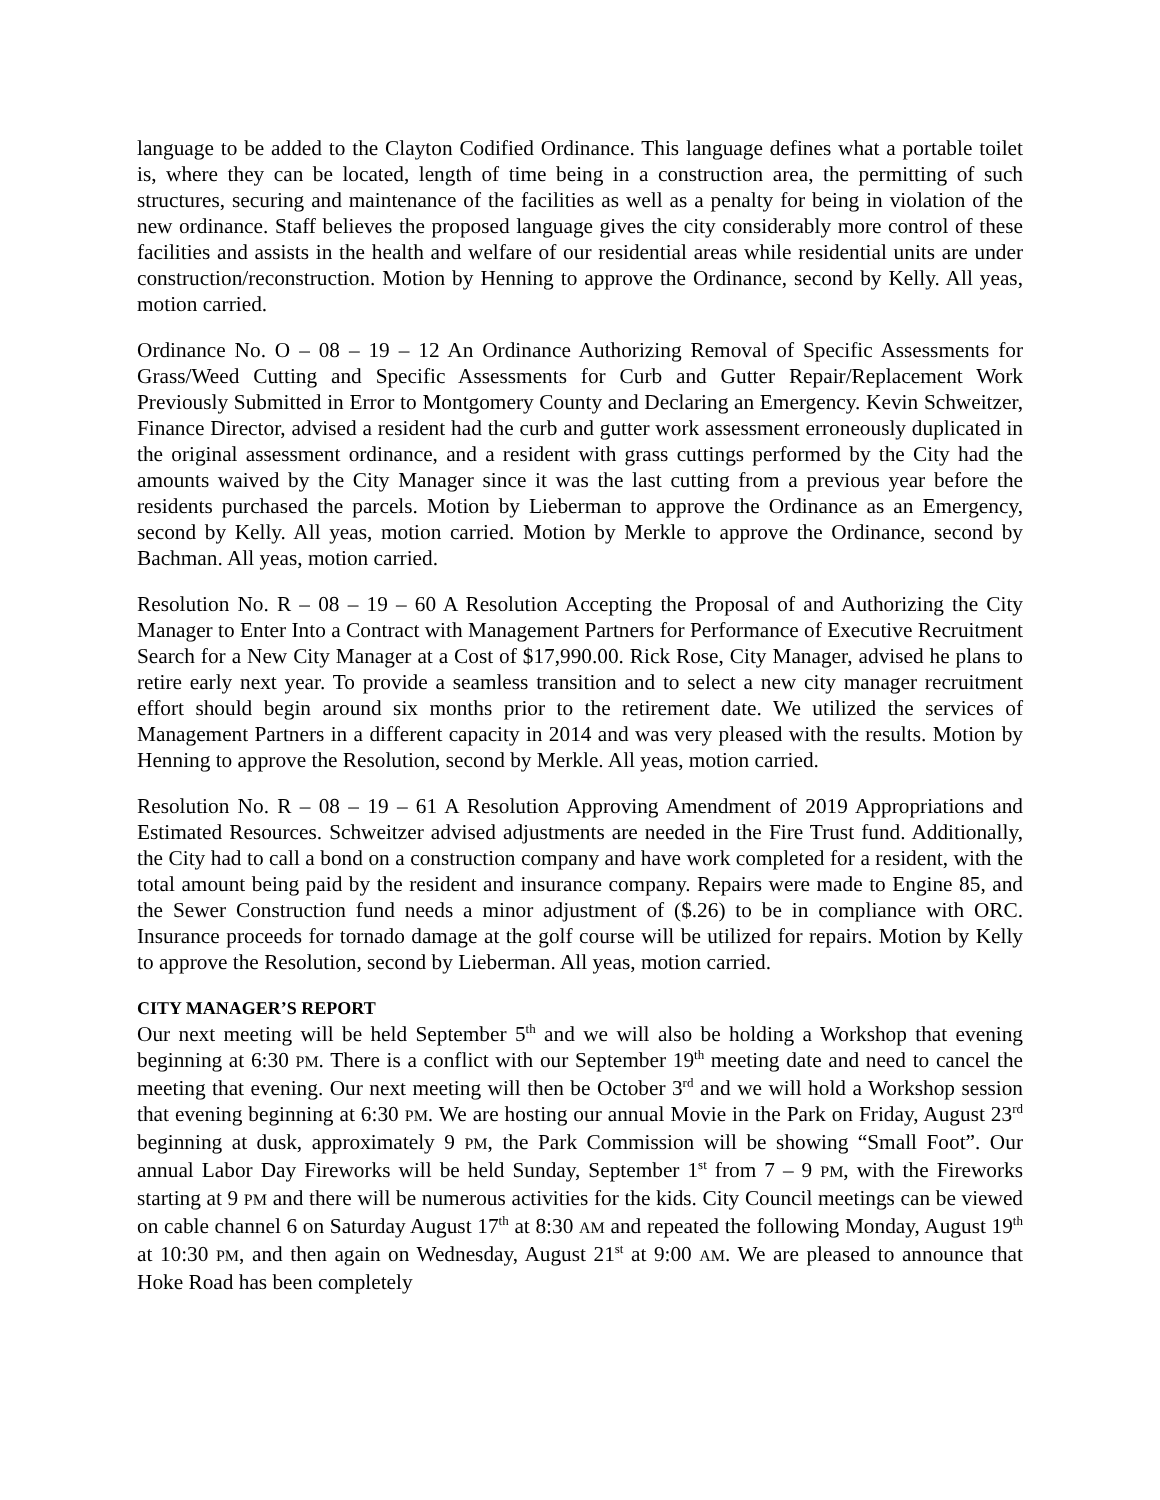language to be added to the Clayton Codified Ordinance. This language defines what a portable toilet is, where they can be located, length of time being in a construction area, the permitting of such structures, securing and maintenance of the facilities as well as a penalty for being in violation of the new ordinance. Staff believes the proposed language gives the city considerably more control of these facilities and assists in the health and welfare of our residential areas while residential units are under construction/reconstruction. Motion by Henning to approve the Ordinance, second by Kelly. All yeas, motion carried.
Ordinance No. O – 08 – 19 – 12 An Ordinance Authorizing Removal of Specific Assessments for Grass/Weed Cutting and Specific Assessments for Curb and Gutter Repair/Replacement Work Previously Submitted in Error to Montgomery County and Declaring an Emergency. Kevin Schweitzer, Finance Director, advised a resident had the curb and gutter work assessment erroneously duplicated in the original assessment ordinance, and a resident with grass cuttings performed by the City had the amounts waived by the City Manager since it was the last cutting from a previous year before the residents purchased the parcels. Motion by Lieberman to approve the Ordinance as an Emergency, second by Kelly. All yeas, motion carried. Motion by Merkle to approve the Ordinance, second by Bachman. All yeas, motion carried.
Resolution No. R – 08 – 19 – 60 A Resolution Accepting the Proposal of and Authorizing the City Manager to Enter Into a Contract with Management Partners for Performance of Executive Recruitment Search for a New City Manager at a Cost of $17,990.00. Rick Rose, City Manager, advised he plans to retire early next year. To provide a seamless transition and to select a new city manager recruitment effort should begin around six months prior to the retirement date. We utilized the services of Management Partners in a different capacity in 2014 and was very pleased with the results. Motion by Henning to approve the Resolution, second by Merkle. All yeas, motion carried.
Resolution No. R – 08 – 19 – 61 A Resolution Approving Amendment of 2019 Appropriations and Estimated Resources. Schweitzer advised adjustments are needed in the Fire Trust fund. Additionally, the City had to call a bond on a construction company and have work completed for a resident, with the total amount being paid by the resident and insurance company. Repairs were made to Engine 85, and the Sewer Construction fund needs a minor adjustment of ($.26) to be in compliance with ORC. Insurance proceeds for tornado damage at the golf course will be utilized for repairs. Motion by Kelly to approve the Resolution, second by Lieberman. All yeas, motion carried.
CITY MANAGER’S REPORT
Our next meeting will be held September 5<sup>th</sup> and we will also be holding a Workshop that evening beginning at 6:30 PM. There is a conflict with our September 19<sup>th</sup> meeting date and need to cancel the meeting that evening. Our next meeting will then be October 3<sup>rd</sup> and we will hold a Workshop session that evening beginning at 6:30 PM. We are hosting our annual Movie in the Park on Friday, August 23<sup>rd</sup> beginning at dusk, approximately 9 PM, the Park Commission will be showing “Small Foot”. Our annual Labor Day Fireworks will be held Sunday, September 1<sup>st</sup> from 7 – 9 PM, with the Fireworks starting at 9 PM and there will be numerous activities for the kids. City Council meetings can be viewed on cable channel 6 on Saturday August 17<sup>th</sup> at 8:30 AM and repeated the following Monday, August 19<sup>th</sup> at 10:30 PM, and then again on Wednesday, August 21<sup>st</sup> at 9:00 AM. We are pleased to announce that Hoke Road has been completely